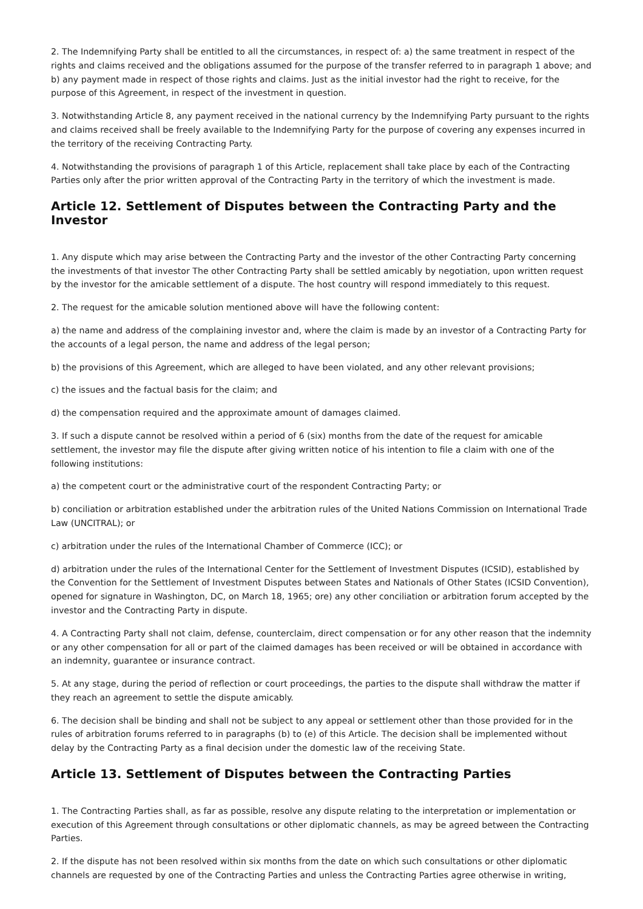2. The Indemnifying Party shall be entitled to all the circumstances, in respect of: a) the same treatment in respect of the rights and claims received and the obligations assumed for the purpose of the transfer referred to in paragraph 1 above; and b) any payment made in respect of those rights and claims. Just as the initial investor had the right to receive, for the purpose of this Agreement, in respect of the investment in question.
3. Notwithstanding Article 8, any payment received in the national currency by the Indemnifying Party pursuant to the rights and claims received shall be freely available to the Indemnifying Party for the purpose of covering any expenses incurred in the territory of the receiving Contracting Party.
4. Notwithstanding the provisions of paragraph 1 of this Article, replacement shall take place by each of the Contracting Parties only after the prior written approval of the Contracting Party in the territory of which the investment is made.
Article 12. Settlement of Disputes between the Contracting Party and the Investor
1. Any dispute which may arise between the Contracting Party and the investor of the other Contracting Party concerning the investments of that investor The other Contracting Party shall be settled amicably by negotiation, upon written request by the investor for the amicable settlement of a dispute. The host country will respond immediately to this request.
2. The request for the amicable solution mentioned above will have the following content:
a) the name and address of the complaining investor and, where the claim is made by an investor of a Contracting Party for the accounts of a legal person, the name and address of the legal person;
b) the provisions of this Agreement, which are alleged to have been violated, and any other relevant provisions;
c) the issues and the factual basis for the claim; and
d) the compensation required and the approximate amount of damages claimed.
3. If such a dispute cannot be resolved within a period of 6 (six) months from the date of the request for amicable settlement, the investor may file the dispute after giving written notice of his intention to file a claim with one of the following institutions:
a) the competent court or the administrative court of the respondent Contracting Party; or
b) conciliation or arbitration established under the arbitration rules of the United Nations Commission on International Trade Law (UNCITRAL); or
c) arbitration under the rules of the International Chamber of Commerce (ICC); or
d) arbitration under the rules of the International Center for the Settlement of Investment Disputes (ICSID), established by the Convention for the Settlement of Investment Disputes between States and Nationals of Other States (ICSID Convention), opened for signature in Washington, DC, on March 18, 1965; ore) any other conciliation or arbitration forum accepted by the investor and the Contracting Party in dispute.
4. A Contracting Party shall not claim, defense, counterclaim, direct compensation or for any other reason that the indemnity or any other compensation for all or part of the claimed damages has been received or will be obtained in accordance with an indemnity, guarantee or insurance contract.
5. At any stage, during the period of reflection or court proceedings, the parties to the dispute shall withdraw the matter if they reach an agreement to settle the dispute amicably.
6. The decision shall be binding and shall not be subject to any appeal or settlement other than those provided for in the rules of arbitration forums referred to in paragraphs (b) to (e) of this Article. The decision shall be implemented without delay by the Contracting Party as a final decision under the domestic law of the receiving State.
Article 13. Settlement of Disputes between the Contracting Parties
1. The Contracting Parties shall, as far as possible, resolve any dispute relating to the interpretation or implementation or execution of this Agreement through consultations or other diplomatic channels, as may be agreed between the Contracting Parties.
2. If the dispute has not been resolved within six months from the date on which such consultations or other diplomatic channels are requested by one of the Contracting Parties and unless the Contracting Parties agree otherwise in writing,